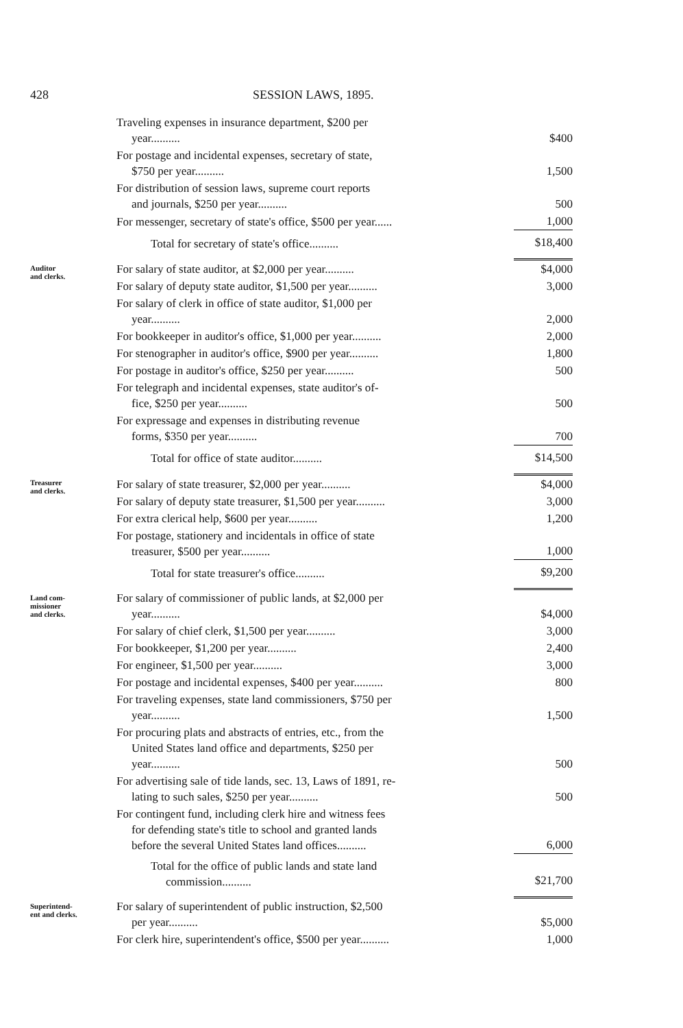428 SESSION LAWS, 1895.
| | Traveling expenses in insurance department, $200 per year.......... | $400 |
| | For postage and incidental expenses, secretary of state, $750 per year.......... | 1,500 |
| | For distribution of session laws, supreme court reports and journals, $250 per year.......... | 500 |
| | For messenger, secretary of state's office, $500 per year...... | 1,000 |
| | Total for secretary of state's office.......... | $18,400 |
| Auditor and clerks. | For salary of state auditor, at $2,000 per year.......... | $4,000 |
| | For salary of deputy state auditor, $1,500 per year.......... | 3,000 |
| | For salary of clerk in office of state auditor, $1,000 per year.......... | 2,000 |
| | For bookkeeper in auditor's office, $1,000 per year.......... | 2,000 |
| | For stenographer in auditor's office, $900 per year.......... | 1,800 |
| | For postage in auditor's office, $250 per year.......... | 500 |
| | For telegraph and incidental expenses, state auditor's of- fice, $250 per year.......... | 500 |
| | For expressage and expenses in distributing revenue forms, $350 per year.......... | 700 |
| | Total for office of state auditor.......... | $14,500 |
| Treasurer and clerks. | For salary of state treasurer, $2,000 per year.......... | $4,000 |
| | For salary of deputy state treasurer, $1,500 per year.......... | 3,000 |
| | For extra clerical help, $600 per year.......... | 1,200 |
| | For postage, stationery and incidentals in office of state treasurer, $500 per year.......... | 1,000 |
| | Total for state treasurer's office.......... | $9,200 |
| Land com- missioner and clerks. | For salary of commissioner of public lands, at $2,000 per year.......... | $4,000 |
| | For salary of chief clerk, $1,500 per year.......... | 3,000 |
| | For bookkeeper, $1,200 per year.......... | 2,400 |
| | For engineer, $1,500 per year.......... | 3,000 |
| | For postage and incidental expenses, $400 per year.......... | 800 |
| | For traveling expenses, state land commissioners, $750 per year.......... | 1,500 |
| | For procuring plats and abstracts of entries, etc., from the United States land office and departments, $250 per year.......... | 500 |
| | For advertising sale of tide lands, sec. 13, Laws of 1891, re- lating to such sales, $250 per year.......... | 500 |
| | For contingent fund, including clerk hire and witness fees for defending state's title to school and granted lands before the several United States land offices.......... | 6,000 |
| | Total for the office of public lands and state land commission.......... | $21,700 |
| Superintend- ent and clerks. | For salary of superintendent of public instruction, $2,500 per year.......... | $5,000 |
| | For clerk hire, superintendent's office, $500 per year.......... | 1,000 |